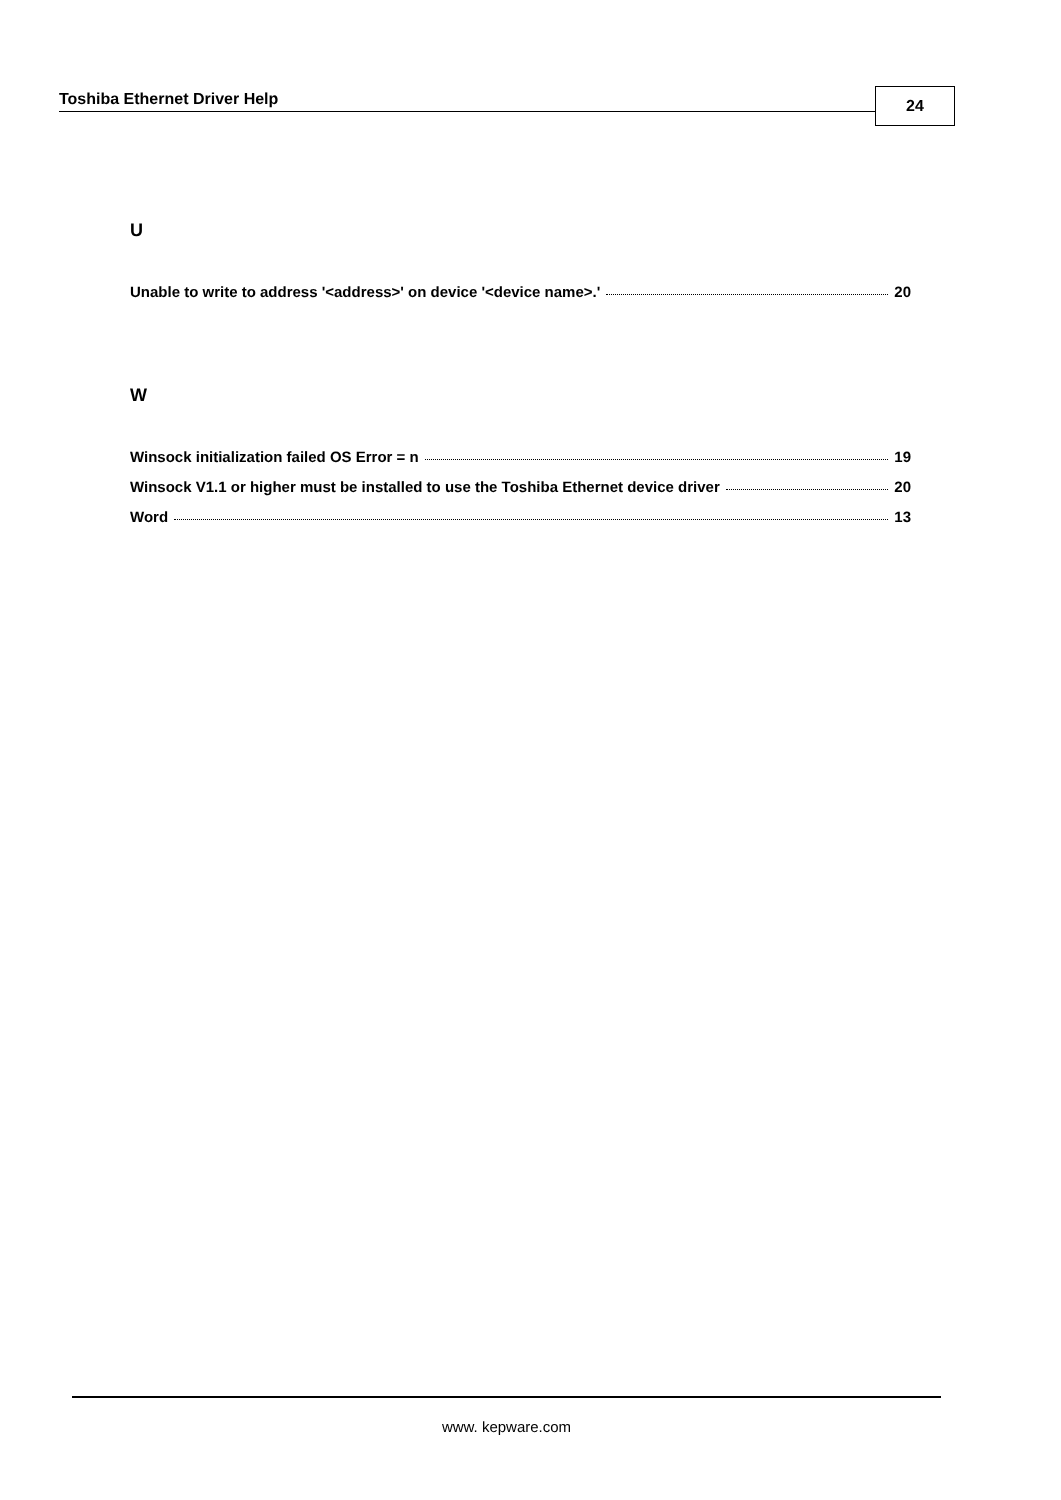Toshiba Ethernet Driver Help 24
U
Unable to write to address '<address>' on device '<device name>.' 20
W
Winsock initialization failed OS Error = n 19
Winsock V1.1 or higher must be installed to use the Toshiba Ethernet device driver 20
Word 13
www. kepware.com